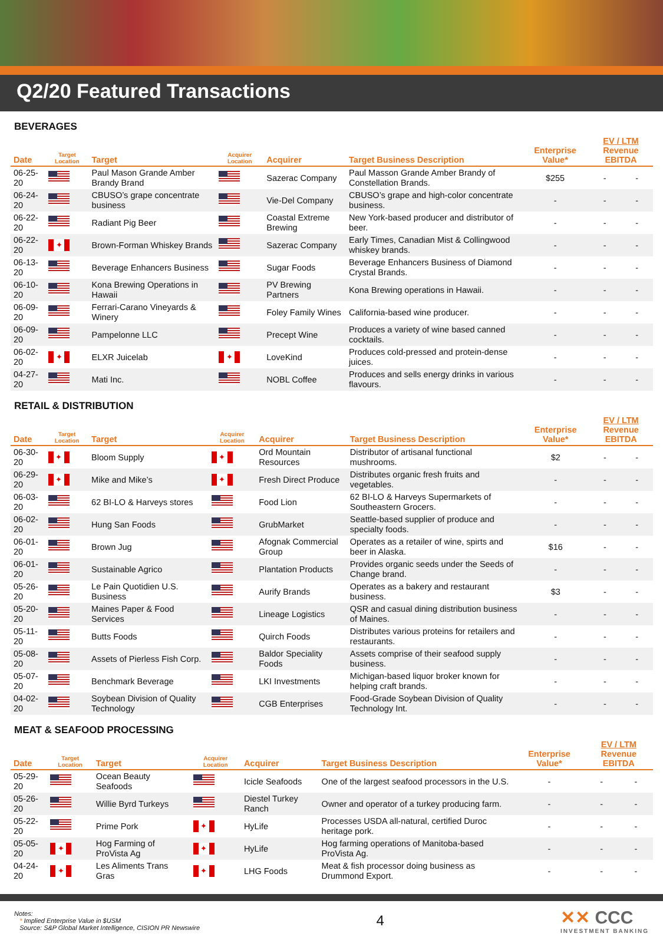Q2/20 Featured Transactions
BEVERAGES
| Date | Target Location | Target | Acquirer Location | Acquirer | Target Business Description | Enterprise Value* | EV / LTM Revenue EBITDA | |
| --- | --- | --- | --- | --- | --- | --- | --- | --- |
| 06-25-20 | | Paul Mason Grande Amber Brandy Brand | | Sazerac Company | Paul Masson Grande Amber Brandy of Constellation Brands. | $255 | - | - |
| 06-24-20 | | CBUSO’s grape concentrate business | | Vie-Del Company | CBUSO’s grape and high-color concentrate business. | - | - | - |
| 06-22-20 | | Radiant Pig Beer | | Coastal Extreme Brewing | New York-based producer and distributor of beer. | - | - | - |
| 06-22-20 | ✦ | Brown-Forman Whiskey Brands | | Sazerac Company | Early Times, Canadian Mist & Collingwood whiskey brands. | - | - | - |
| 06-13-20 | | Beverage Enhancers Business | | Sugar Foods | Beverage Enhancers Business of Diamond Crystal Brands. | - | - | - |
| 06-10-20 | | Kona Brewing Operations in Hawaii | | PV Brewing Partners | Kona Brewing operations in Hawaii. | - | - | - |
| 06-09-20 | | Ferrari-Carano Vineyards & Winery | | Foley Family Wines | California-based wine producer. | - | - | - |
| 06-09-20 | | Pampelonne LLC | | Precept Wine | Produces a variety of wine based canned cocktails. | - | - | - |
| 06-02-20 | ✦ | ELXR Juicelab | ✦ | LoveKind | Produces cold-pressed and protein-dense juices. | - | - | - |
| 04-27-20 | | Mati Inc. | | NOBL Coffee | Produces and sells energy drinks in various flavours. | - | - | - |
RETAIL & DISTRIBUTION
| Date | Target Location | Target | Acquirer Location | Acquirer | Target Business Description | Enterprise Value* | EV / LTM Revenue EBITDA | |
| --- | --- | --- | --- | --- | --- | --- | --- | --- |
| 06-30-20 | ✦ | Bloom Supply | ✦ | Ord Mountain Resources | Distributor of artisanal functional mushrooms. | $2 | - | - |
| 06-29-20 | ✦ | Mike and Mike’s | ✦ | Fresh Direct Produce | Distributes organic fresh fruits and vegetables. | - | - | - |
| 06-03-20 | | 62 BI-LO & Harveys stores | | Food Lion | 62 BI-LO & Harveys Supermarkets of Southeastern Grocers. | - | - | - |
| 06-02-20 | | Hung San Foods | | GrubMarket | Seattle-based supplier of produce and specialty foods. | - | - | - |
| 06-01-20 | | Brown Jug | | Afognak Commercial Group | Operates as a retailer of wine, spirts and beer in Alaska. | $16 | - | - |
| 06-01-20 | | Sustainable Agrico | | Plantation Products | Provides organic seeds under the Seeds of Change brand. | - | - | - |
| 05-26-20 | | Le Pain Quotidien U.S. Business | | Aurify Brands | Operates as a bakery and restaurant business. | $3 | - | - |
| 05-20-20 | | Maines Paper & Food Services | | Lineage Logistics | QSR and casual dining distribution business of Maines. | - | - | - |
| 05-11-20 | | Butts Foods | | Quirch Foods | Distributes various proteins for retailers and restaurants. | - | - | - |
| 05-08-20 | | Assets of Pierless Fish Corp. | | Baldor Speciality Foods | Assets comprise of their seafood supply business. | - | - | - |
| 05-07-20 | | Benchmark Beverage | | LKI Investments | Michigan-based liquor broker known for helping craft brands. | - | - | - |
| 04-02-20 | | Soybean Division of Quality Technology | | CGB Enterprises | Food-Grade Soybean Division of Quality Technology Int. | - | - | - |
MEAT & SEAFOOD PROCESSING
| Date | Target Location | Target | Acquirer Location | Acquirer | Target Business Description | Enterprise Value* | EV / LTM Revenue EBITDA | |
| --- | --- | --- | --- | --- | --- | --- | --- | --- |
| 05-29-20 | | Ocean Beauty Seafoods | | Icicle Seafoods | One of the largest seafood processors in the U.S. | - | - | - |
| 05-26-20 | | Willie Byrd Turkeys | | Diestel Turkey Ranch | Owner and operator of a turkey producing farm. | - | - | - |
| 05-22-20 | | Prime Pork | ✦ | HyLife | Processes USDA all-natural, certified Duroc heritage pork. | - | - | - |
| 05-05-20 | ✦ | Hog Farming of ProVista Ag | ✦ | HyLife | Hog farming operations of Manitoba-based ProVista Ag. | - | - | - |
| 04-24-20 | ✦ | Les Aliments Trans Gras | ✦ | LHG Foods | Meat & fish processor doing business as Drummond Export. | - | - | - |
Notes:
* Implied Enterprise Value in $USM
Source: S&P Global Market Intelligence, CISION PR Newswire
4
✕✕ CCC
INVESTMENT BANKING